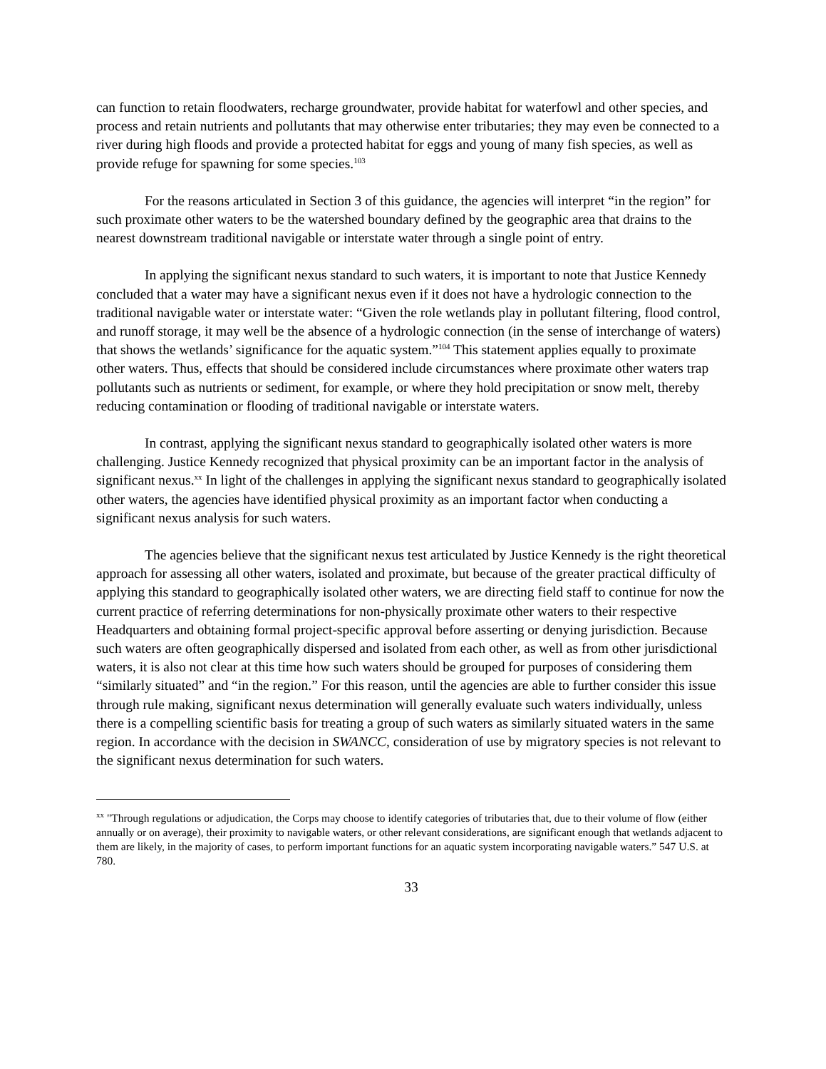can function to retain floodwaters, recharge groundwater, provide habitat for waterfowl and other species, and process and retain nutrients and pollutants that may otherwise enter tributaries; they may even be connected to a river during high floods and provide a protected habitat for eggs and young of many fish species, as well as provide refuge for spawning for some species.<sup>103</sup>
For the reasons articulated in Section 3 of this guidance, the agencies will interpret “in the region” for such proximate other waters to be the watershed boundary defined by the geographic area that drains to the nearest downstream traditional navigable or interstate water through a single point of entry.
In applying the significant nexus standard to such waters, it is important to note that Justice Kennedy concluded that a water may have a significant nexus even if it does not have a hydrologic connection to the traditional navigable water or interstate water: “Given the role wetlands play in pollutant filtering, flood control, and runoff storage, it may well be the absence of a hydrologic connection (in the sense of interchange of waters) that shows the wetlands’ significance for the aquatic system.”<sup>104</sup> This statement applies equally to proximate other waters. Thus, effects that should be considered include circumstances where proximate other waters trap pollutants such as nutrients or sediment, for example, or where they hold precipitation or snow melt, thereby reducing contamination or flooding of traditional navigable or interstate waters.
In contrast, applying the significant nexus standard to geographically isolated other waters is more challenging. Justice Kennedy recognized that physical proximity can be an important factor in the analysis of significant nexus.<sup>xx</sup> In light of the challenges in applying the significant nexus standard to geographically isolated other waters, the agencies have identified physical proximity as an important factor when conducting a significant nexus analysis for such waters.
The agencies believe that the significant nexus test articulated by Justice Kennedy is the right theoretical approach for assessing all other waters, isolated and proximate, but because of the greater practical difficulty of applying this standard to geographically isolated other waters, we are directing field staff to continue for now the current practice of referring determinations for non-physically proximate other waters to their respective Headquarters and obtaining formal project-specific approval before asserting or denying jurisdiction. Because such waters are often geographically dispersed and isolated from each other, as well as from other jurisdictional waters, it is also not clear at this time how such waters should be grouped for purposes of considering them “similarly situated” and “in the region.” For this reason, until the agencies are able to further consider this issue through rule making, significant nexus determination will generally evaluate such waters individually, unless there is a compelling scientific basis for treating a group of such waters as similarly situated waters in the same region. In accordance with the decision in SWANCC, consideration of use by migratory species is not relevant to the significant nexus determination for such waters.
<sup>xx</sup> "Through regulations or adjudication, the Corps may choose to identify categories of tributaries that, due to their volume of flow (either annually or on average), their proximity to navigable waters, or other relevant considerations, are significant enough that wetlands adjacent to them are likely, in the majority of cases, to perform important functions for an aquatic system incorporating navigable waters.” 547 U.S. at 780.
33